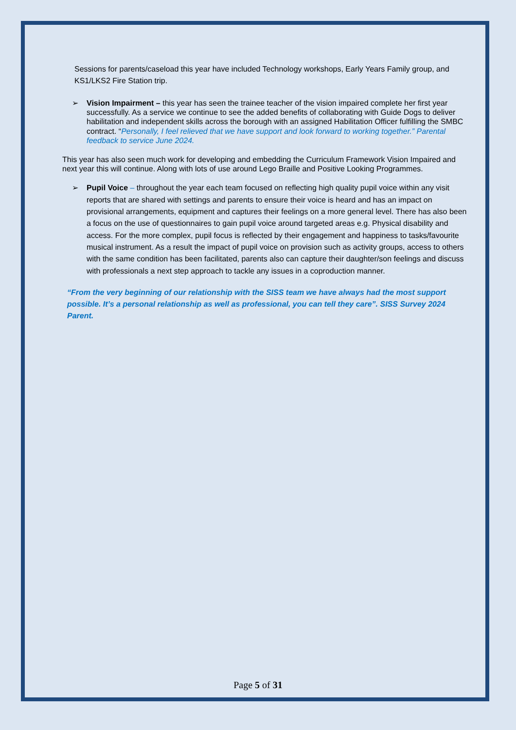Sessions for parents/caseload this year have included Technology workshops, Early Years Family group, and KS1/LKS2 Fire Station trip.
➢ Vision Impairment – this year has seen the trainee teacher of the vision impaired complete her first year successfully. As a service we continue to see the added benefits of collaborating with Guide Dogs to deliver habilitation and independent skills across the borough with an assigned Habilitation Officer fulfilling the SMBC contract. “Personally, I feel relieved that we have support and look forward to working together.” Parental feedback to service June 2024.
This year has also seen much work for developing and embedding the Curriculum Framework Vision Impaired and next year this will continue. Along with lots of use around Lego Braille and Positive Looking Programmes.
➢ Pupil Voice – throughout the year each team focused on reflecting high quality pupil voice within any visit reports that are shared with settings and parents to ensure their voice is heard and has an impact on provisional arrangements, equipment and captures their feelings on a more general level. There has also been a focus on the use of questionnaires to gain pupil voice around targeted areas e.g. Physical disability and access. For the more complex, pupil focus is reflected by their engagement and happiness to tasks/favourite musical instrument. As a result the impact of pupil voice on provision such as activity groups, access to others with the same condition has been facilitated, parents also can capture their daughter/son feelings and discuss with professionals a next step approach to tackle any issues in a coproduction manner.
“From the very beginning of our relationship with the SISS team we have always had the most support possible. It’s a personal relationship as well as professional, you can tell they care”. SISS Survey 2024 Parent.
Page 5 of 31